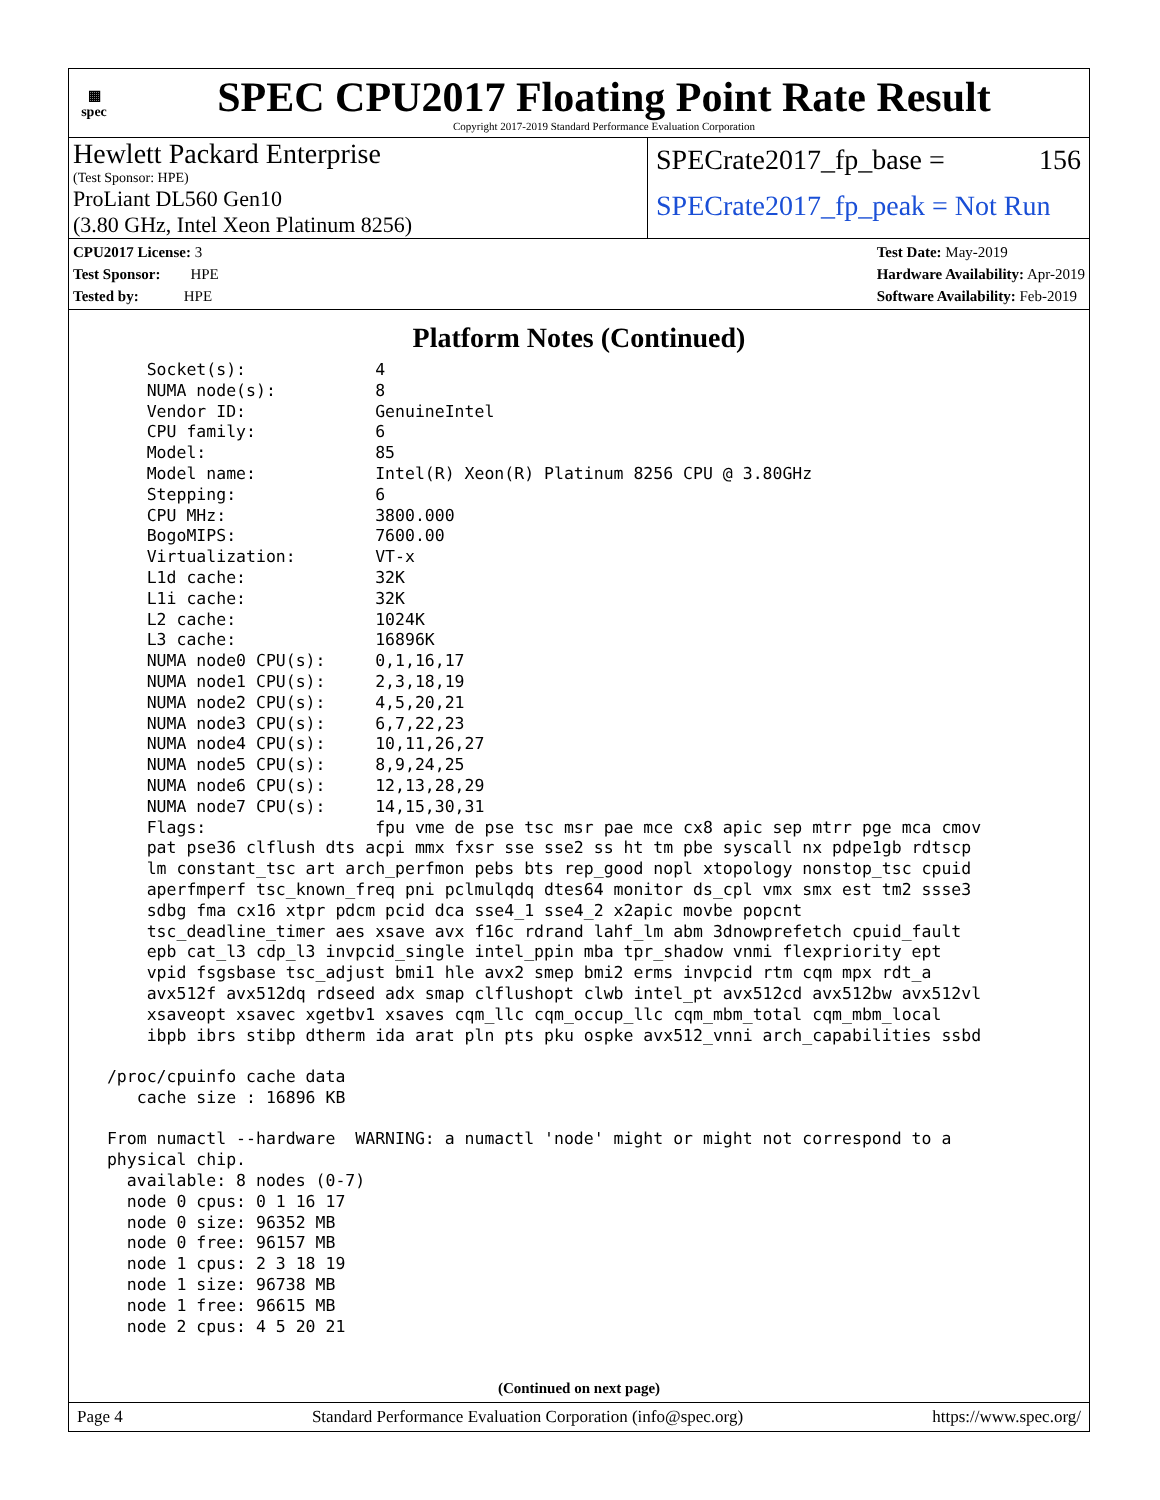▦
spec
SPEC CPU2017 Floating Point Rate Result
Copyright 2017-2019 Standard Performance Evaluation Corporation
Hewlett Packard Enterprise
(Test Sponsor: HPE)
ProLiant DL560 Gen10
(3.80 GHz, Intel Xeon Platinum 8256)
SPECrate2017_fp_base = 156
SPECrate2017_fp_peak = Not Run
CPU2017 License: 3
Test Sponsor: HPE
Tested by: HPE
Test Date: May-2019
Hardware Availability: Apr-2019
Software Availability: Feb-2019
Platform Notes (Continued)
     Socket(s):             4
     NUMA node(s):          8
     Vendor ID:             GenuineIntel
     CPU family:            6
     Model:                 85
     Model name:            Intel(R) Xeon(R) Platinum 8256 CPU @ 3.80GHz
     Stepping:              6
     CPU MHz:               3800.000
     BogoMIPS:              7600.00
     Virtualization:        VT-x
     L1d cache:             32K
     L1i cache:             32K
     L2 cache:              1024K
     L3 cache:              16896K
     NUMA node0 CPU(s):     0,1,16,17
     NUMA node1 CPU(s):     2,3,18,19
     NUMA node2 CPU(s):     4,5,20,21
     NUMA node3 CPU(s):     6,7,22,23
     NUMA node4 CPU(s):     10,11,26,27
     NUMA node5 CPU(s):     8,9,24,25
     NUMA node6 CPU(s):     12,13,28,29
     NUMA node7 CPU(s):     14,15,30,31
     Flags:                 fpu vme de pse tsc msr pae mce cx8 apic sep mtrr pge mca cmov
     pat pse36 clflush dts acpi mmx fxsr sse sse2 ss ht tm pbe syscall nx pdpe1gb rdtscp
     lm constant_tsc art arch_perfmon pebs bts rep_good nopl xtopology nonstop_tsc cpuid
     aperfmperf tsc_known_freq pni pclmulqdq dtes64 monitor ds_cpl vmx smx est tm2 ssse3
     sdbg fma cx16 xtpr pdcm pcid dca sse4_1 sse4_2 x2apic movbe popcnt
     tsc_deadline_timer aes xsave avx f16c rdrand lahf_lm abm 3dnowprefetch cpuid_fault
     epb cat_l3 cdp_l3 invpcid_single intel_ppin mba tpr_shadow vnmi flexpriority ept
     vpid fsgsbase tsc_adjust bmi1 hle avx2 smep bmi2 erms invpcid rtm cqm mpx rdt_a
     avx512f avx512dq rdseed adx smap clflushopt clwb intel_pt avx512cd avx512bw avx512vl
     xsaveopt xsavec xgetbv1 xsaves cqm_llc cqm_occup_llc cqm_mbm_total cqm_mbm_local
     ibpb ibrs stibp dtherm ida arat pln pts pku ospke avx512_vnni arch_capabilities ssbd

 /proc/cpuinfo cache data
    cache size : 16896 KB

 From numactl --hardware  WARNING: a numactl 'node' might or might not correspond to a
 physical chip.
   available: 8 nodes (0-7)
   node 0 cpus: 0 1 16 17
   node 0 size: 96352 MB
   node 0 free: 96157 MB
   node 1 cpus: 2 3 18 19
   node 1 size: 96738 MB
   node 1 free: 96615 MB
   node 2 cpus: 4 5 20 21
(Continued on next page)
Page 4 Standard Performance Evaluation Corporation (info@spec.org) https://www.spec.org/